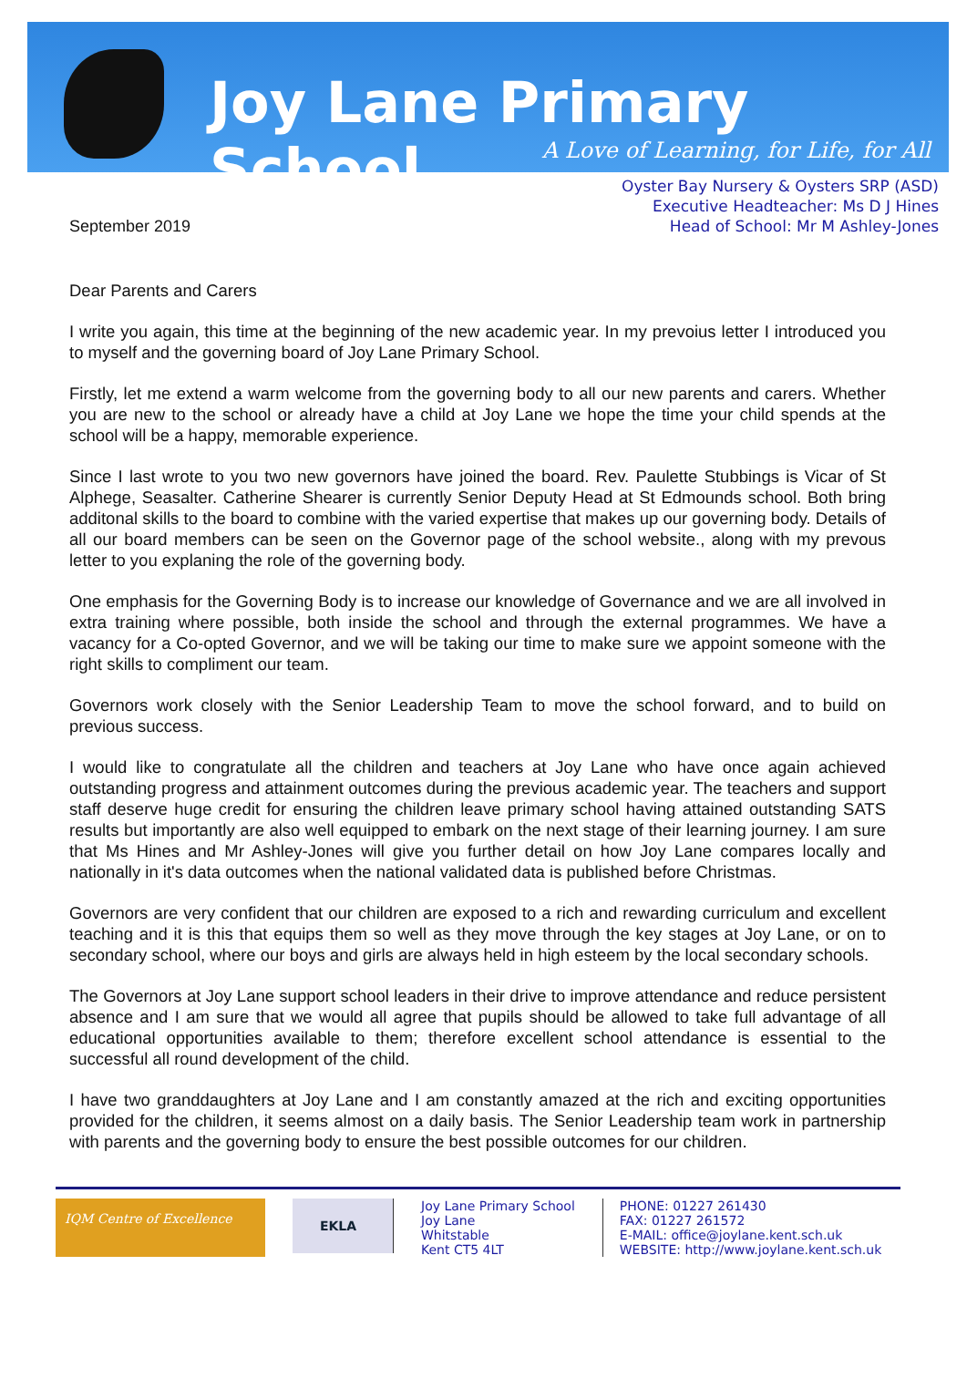Joy Lane Primary School
A Love of Learning, for Life, for All
September 2019
Oyster Bay Nursery & Oysters SRP (ASD)
Executive Headteacher: Ms D J Hines
Head of School: Mr M Ashley-Jones
Dear Parents and Carers
I write you again, this time at the beginning of the new academic year. In my prevoius letter I introduced you to myself and the governing board of Joy Lane Primary School.
Firstly, let me extend a warm welcome from the governing body to all our new parents and carers. Whether you are new to the school or already have a child at Joy Lane we hope the time your child spends at the school will be a happy, memorable experience.
Since I last wrote to you two new governors have joined the board. Rev. Paulette Stubbings is Vicar of St Alphege, Seasalter. Catherine Shearer is currently Senior Deputy Head at St Edmounds school. Both bring additonal skills to the board to combine with the varied expertise that makes up our governing body. Details of all our board members can be seen on the Governor page of the school website., along with my prevous letter to you explaning the role of the governing body.
One emphasis for the Governing Body is to increase our knowledge of Governance and we are all involved in extra training where possible, both inside the school and through the external programmes. We have a vacancy for a Co-opted Governor, and we will be taking our time to make sure we appoint someone with the right skills to compliment our team.
Governors work closely with the Senior Leadership Team to move the school forward, and to build on previous success.
I would like to congratulate all the children and teachers at Joy Lane who have once again achieved outstanding progress and attainment outcomes during the previous academic year. The teachers and support staff deserve huge credit for ensuring the children leave primary school having attained outstanding SATS results but importantly are also well equipped to embark on the next stage of their learning journey. I am sure that Ms Hines and Mr Ashley-Jones will give you further detail on how Joy Lane compares locally and nationally in it's data outcomes when the national validated data is published before Christmas.
Governors are very confident that our children are exposed to a rich and rewarding curriculum and excellent teaching and it is this that equips them so well as they move through the key stages at Joy Lane, or on to secondary school, where our boys and girls are always held in high esteem by the local secondary schools.
The Governors at Joy Lane support school leaders in their drive to improve attendance and reduce persistent absence and I am sure that we would all agree that pupils should be allowed to take full advantage of all educational opportunities available to them; therefore excellent school attendance is essential to the successful all round development of the child.
I have two granddaughters at Joy Lane and I am constantly amazed at the rich and exciting opportunities provided for the children, it seems almost on a daily basis. The Senior Leadership team work in partnership with parents and the governing body to ensure the best possible outcomes for our children.
IQM Centre of Excellence
EKLA
Joy Lane Primary School
Joy Lane
Whitstable
Kent CT5 4LT
PHONE: 01227 261430
FAX: 01227 261572
E-MAIL: office@joylane.kent.sch.uk
WEBSITE: http://www.joylane.kent.sch.uk